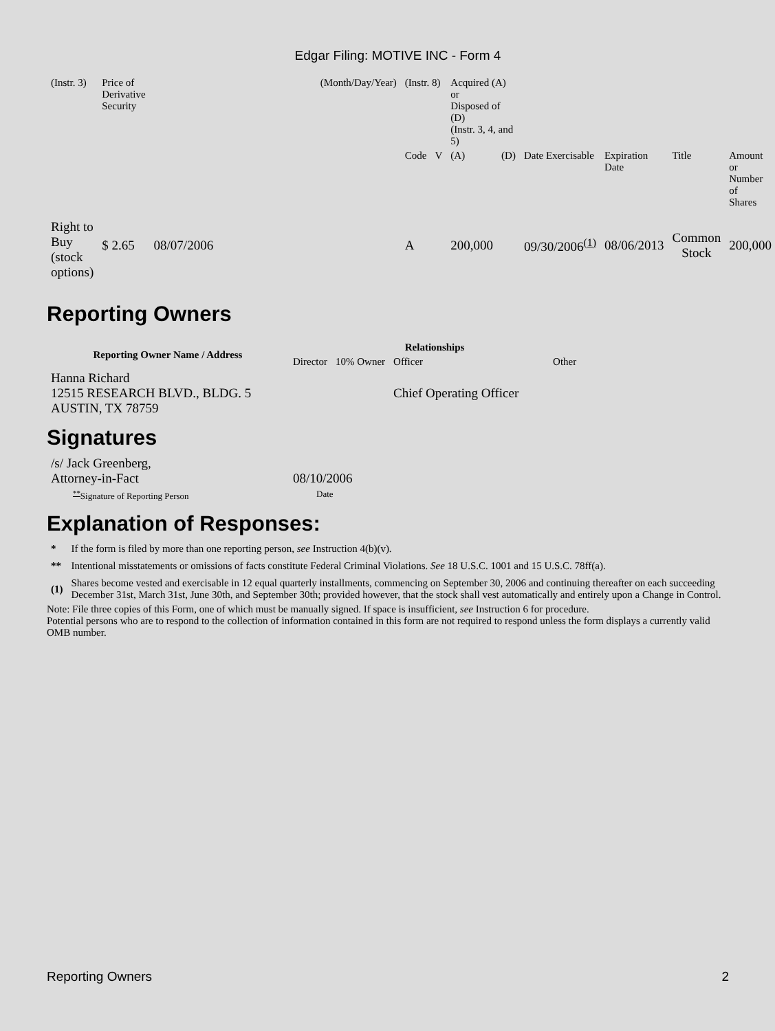Edgar Filing: MOTIVE INC - Form 4
| (Instr. 3) | Price of Derivative Security | | | (Month/Day/Year) | (Instr. 8) | | Acquired (A) or Disposed of (D) (Instr. 3, 4, and 5) | | | | | |
| | | | | | Code | V | (A) | (D) | Date Exercisable | Expiration Date | Title | Amount or Number of Shares |
| Right to Buy (stock options) | $ 2.65 | 08/07/2006 | | | A | | 200,000 | | 09/30/2006<sup>(1)</sup> | 08/06/2013 | Common Stock | 200,000 |
Reporting Owners
| Reporting Owner Name / Address | Relationships | | | |
| --- | --- | --- | --- | --- |
| | Director | 10% Owner | Officer | Other |
| Hanna Richard 12515 RESEARCH BLVD., BLDG. 5 AUSTIN, TX 78759 | | | Chief Operating Officer | |
Signatures
| /s/ Jack Greenberg, Attorney-in-Fact | 08/10/2006 |
| <sup>**</sup> Signature of Reporting Person | Date |
Explanation of Responses:
| * | If the form is filed by more than one reporting person, see Instruction 4(b)(v). |
| ** | Intentional misstatements or omissions of facts constitute Federal Criminal Violations. See 18 U.S.C. 1001 and 15 U.S.C. 78ff(a). |
| (1) | Shares become vested and exercisable in 12 equal quarterly installments, commencing on September 30, 2006 and continuing thereafter on each succeeding December 31st, March 31st, June 30th, and September 30th; provided however, that the stock shall vest automatically and entirely upon a Change in Control. |
Note: File three copies of this Form, one of which must be manually signed. If space is insufficient, see Instruction 6 for procedure.
Potential persons who are to respond to the collection of information contained in this form are not required to respond unless the form displays a currently valid OMB number.
Reporting Owners 2